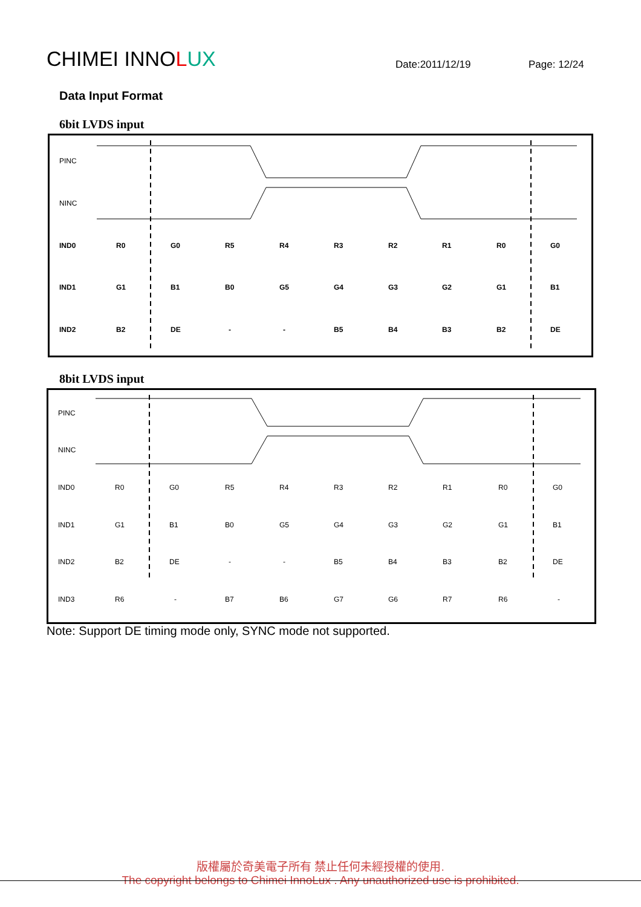CHIMEI INNOLUX
Date:2011/12/19
Page: 12/24
Data Input Format
6bit LVDS input
PINC
NINC
IND0
IND1
IND2
R0
G0
R5
R4
R3
R2
R1
R0
G0
G1
B1
B0
G5
G4
G3
G2
G1
B1
B2
DE
-
-
B5
B4
B3
B2
DE
8bit LVDS input
PINC
NINC
IND0
IND1
IND2
IND3
R0
G0
R5
R4
R3
R2
R1
R0
G0
G1
B1
B0
G5
G4
G3
G2
G1
B1
B2
DE
-
-
B5
B4
B3
B2
DE
R6
-
B7
B6
G7
G6
R7
R6
-
Note: Support DE timing mode only, SYNC mode not supported.
版權屬於奇美電子所有 禁止任何未經授權的使用.
The copyright belongs to Chimei InnoLux . Any unauthorized use is prohibited.